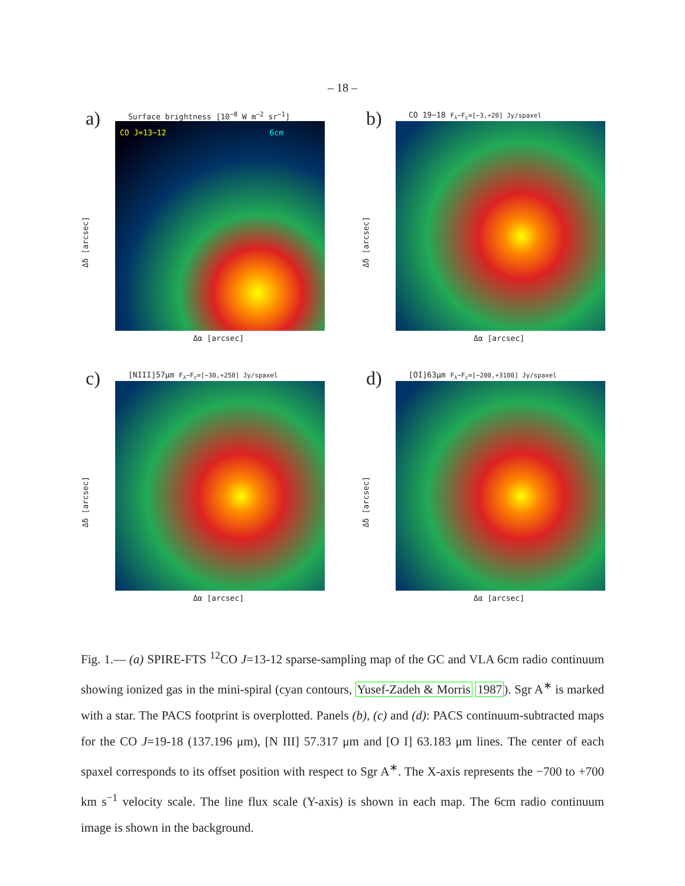– 18 –
a) Surface brightness [10<sup>−8</sup> W m<sup>−2</sup> sr<sup>−1</sup>]
CO J=13−12 6cm
Δδ [arcsec]
Δα [arcsec]
b) CO 19−18 F<sub>λ</sub>−F<sub>c</sub>=[−3,+20] Jy/spaxel
Δδ [arcsec]
Δα [arcsec]
c) [NIII]57μm F<sub>λ</sub>−F<sub>c</sub>=[−30,+250] Jy/spaxel
Δδ [arcsec]
Δα [arcsec]
d) [OI]63μm F<sub>λ</sub>−F<sub>c</sub>=[−200,+3100] Jy/spaxel
Δδ [arcsec]
Δα [arcsec]
Fig. 1.— (a) SPIRE-FTS <sup>12</sup>CO J=13-12 sparse-sampling map of the GC and VLA 6cm radio continuum showing ionized gas in the mini-spiral (cyan contours, Yusef-Zadeh & Morris 1987). Sgr A<sup>∗</sup> is marked with a star. The PACS footprint is overplotted. Panels (b), (c) and (d): PACS continuum-subtracted maps for the CO J=19-18 (137.196 μm), [N III] 57.317 μm and [O I] 63.183 μm lines. The center of each spaxel corresponds to its offset position with respect to Sgr A<sup>∗</sup>. The X-axis represents the −700 to +700 km s<sup>−1</sup> velocity scale. The line flux scale (Y-axis) is shown in each map. The 6cm radio continuum image is shown in the background.